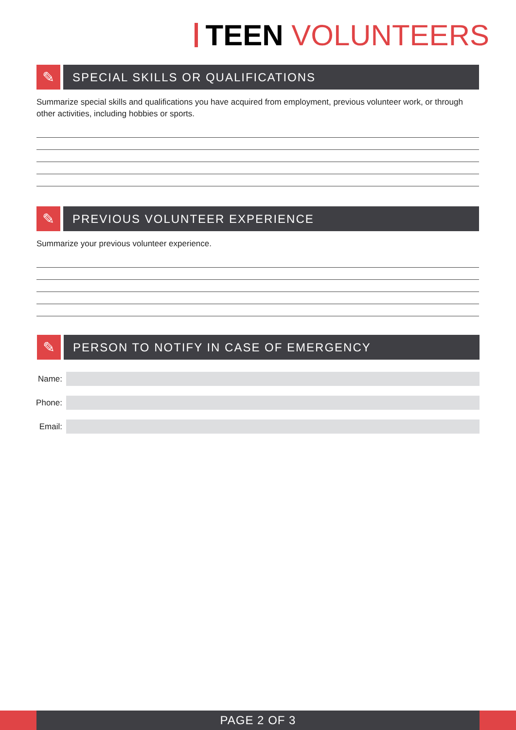TEEN VOLUNTEERS
✎
SPECIAL SKILLS OR QUALIFICATIONS
Summarize special skills and qualifications you have acquired from employment, previous volunteer work, or through other activities, including hobbies or sports.
✎
PREVIOUS VOLUNTEER EXPERIENCE
Summarize your previous volunteer experience.
✎
PERSON TO NOTIFY IN CASE OF EMERGENCY
Name:
Phone:
Email:
PAGE 2 OF 3